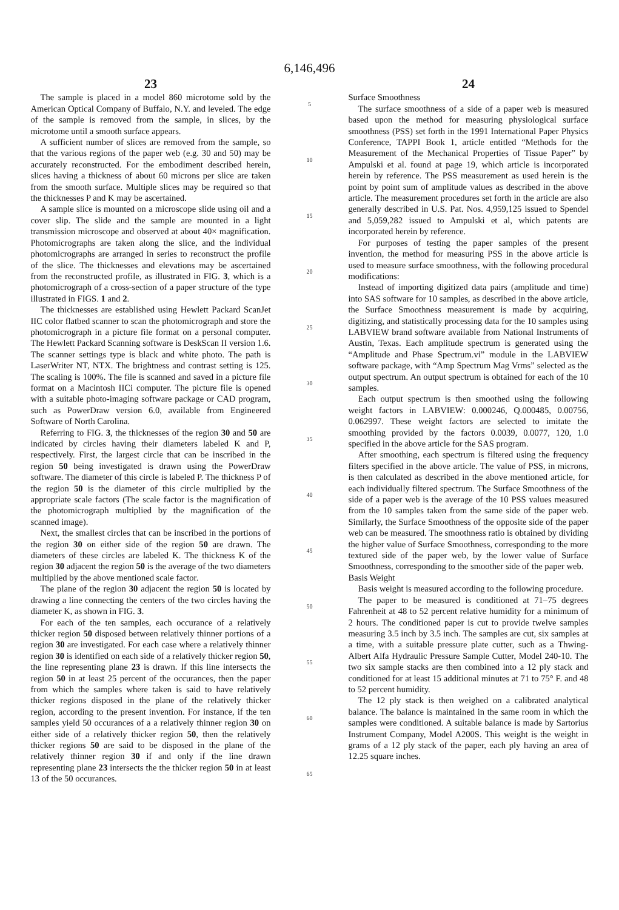6,146,496
23
The sample is placed in a model 860 microtome sold by the American Optical Company of Buffalo, N.Y. and leveled. The edge of the sample is removed from the sample, in slices, by the microtome until a smooth surface appears.
A sufficient number of slices are removed from the sample, so that the various regions of the paper web (e.g. 30 and 50) may be accurately reconstructed. For the embodiment described herein, slices having a thickness of about 60 microns per slice are taken from the smooth surface. Multiple slices may be required so that the thicknesses P and K may be ascertained.
A sample slice is mounted on a microscope slide using oil and a cover slip. The slide and the sample are mounted in a light transmission microscope and observed at about 40× magnification. Photomicrographs are taken along the slice, and the individual photomicrographs are arranged in series to reconstruct the profile of the slice. The thicknesses and elevations may be ascertained from the reconstructed profile, as illustrated in FIG. 3, which is a photomicrograph of a cross-section of a paper structure of the type illustrated in FIGS. 1 and 2.
The thicknesses are established using Hewlett Packard ScanJet IIC color flatbed scanner to scan the photomicrograph and store the photomicrograph in a picture file format on a personal computer. The Hewlett Packard Scanning software is DeskScan II version 1.6. The scanner settings type is black and white photo. The path is LaserWriter NT, NTX. The brightness and contrast setting is 125. The scaling is 100%. The file is scanned and saved in a picture file format on a Macintosh IICi computer. The picture file is opened with a suitable photo-imaging software package or CAD program, such as PowerDraw version 6.0, available from Engineered Software of North Carolina.
Referring to FIG. 3, the thicknesses of the region 30 and 50 are indicated by circles having their diameters labeled K and P, respectively. First, the largest circle that can be inscribed in the region 50 being investigated is drawn using the PowerDraw software. The diameter of this circle is labeled P. The thickness P of the region 50 is the diameter of this circle multiplied by the appropriate scale factors (The scale factor is the magnification of the photomicrograph multiplied by the magnification of the scanned image).
Next, the smallest circles that can be inscribed in the portions of the region 30 on either side of the region 50 are drawn. The diameters of these circles are labeled K. The thickness K of the region 30 adjacent the region 50 is the average of the two diameters multiplied by the above mentioned scale factor.
The plane of the region 30 adjacent the region 50 is located by drawing a line connecting the centers of the two circles having the diameter K, as shown in FIG. 3.
For each of the ten samples, each occurance of a relatively thicker region 50 disposed between relatively thinner portions of a region 30 are investigated. For each case where a relatively thinner region 30 is identified on each side of a relatively thicker region 50, the line representing plane 23 is drawn. If this line intersects the region 50 in at least 25 percent of the occurances, then the paper from which the samples where taken is said to have relatively thicker regions disposed in the plane of the relatively thicker region, according to the present invention. For instance, if the ten samples yield 50 occurances of a a relatively thinner region 30 on either side of a relatively thicker region 50, then the relatively thicker regions 50 are said to be disposed in the plane of the relatively thinner region 30 if and only if the line drawn representing plane 23 intersects the the thicker region 50 in at least 13 of the 50 occurances.
5
10
15
20
25
30
35
40
45
50
55
60
65
24
Surface Smoothness
The surface smoothness of a side of a paper web is measured based upon the method for measuring physiological surface smoothness (PSS) set forth in the 1991 International Paper Physics Conference, TAPPI Book 1, article entitled “Methods for the Measurement of the Mechanical Properties of Tissue Paper” by Ampulski et al. found at page 19, which article is incorporated herein by reference. The PSS measurement as used herein is the point by point sum of amplitude values as described in the above article. The measurement procedures set forth in the article are also generally described in U.S. Pat. Nos. 4,959,125 issued to Spendel and 5,059,282 issued to Ampulski et al, which patents are incorporated herein by reference.
For purposes of testing the paper samples of the present invention, the method for measuring PSS in the above article is used to measure surface smoothness, with the following procedural modifications:
Instead of importing digitized data pairs (amplitude and time) into SAS software for 10 samples, as described in the above article, the Surface Smoothness measurement is made by acquiring, digitizing, and statistically processing data for the 10 samples using LABVIEW brand software available from National Instruments of Austin, Texas. Each amplitude spectrum is generated using the “Amplitude and Phase Spectrum.vi” module in the LABVIEW software package, with “Amp Spectrum Mag Vrms” selected as the output spectrum. An output spectrum is obtained for each of the 10 samples.
Each output spectrum is then smoothed using the following weight factors in LABVIEW: 0.000246, Q.000485, 0.00756, 0.062997. These weight factors are selected to imitate the smoothing provided by the factors 0.0039, 0.0077, 120, 1.0 specified in the above article for the SAS program.
After smoothing, each spectrum is filtered using the frequency filters specified in the above article. The value of PSS, in microns, is then calculated as described in the above mentioned article, for each individually filtered spectrum. The Surface Smoothness of the side of a paper web is the average of the 10 PSS values measured from the 10 samples taken from the same side of the paper web. Similarly, the Surface Smoothness of the opposite side of the paper web can be measured. The smoothness ratio is obtained by dividing the higher value of Surface Smoothness, corresponding to the more textured side of the paper web, by the lower value of Surface Smoothness, corresponding to the smoother side of the paper web.
Basis Weight
Basis weight is measured according to the following procedure.
The paper to be measured is conditioned at 71–75 degrees Fahrenheit at 48 to 52 percent relative humidity for a minimum of 2 hours. The conditioned paper is cut to provide twelve samples measuring 3.5 inch by 3.5 inch. The samples are cut, six samples at a time, with a suitable pressure plate cutter, such as a Thwing-Albert Alfa Hydraulic Pressure Sample Cutter, Model 240-10. The two six sample stacks are then combined into a 12 ply stack and conditioned for at least 15 additional minutes at 71 to 75° F. and 48 to 52 percent humidity.
The 12 ply stack is then weighed on a calibrated analytical balance. The balance is maintained in the same room in which the samples were conditioned. A suitable balance is made by Sartorius Instrument Company, Model A200S. This weight is the weight in grams of a 12 ply stack of the paper, each ply having an area of 12.25 square inches.